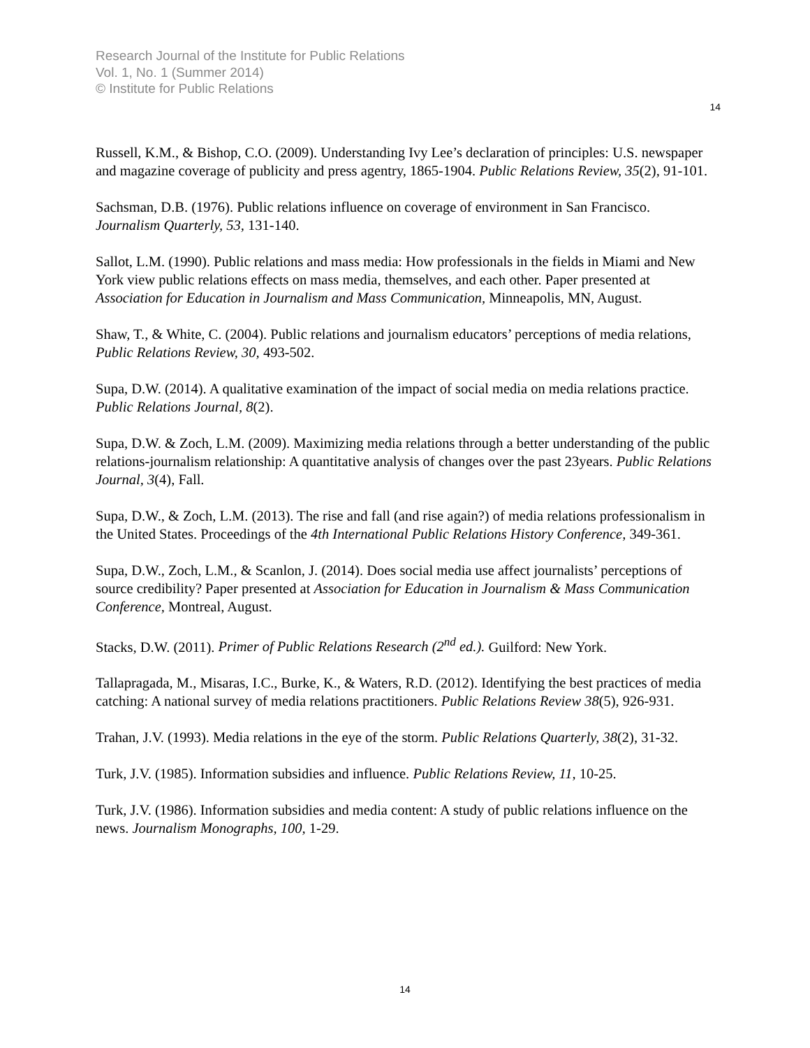Research Journal of the Institute for Public Relations
Vol. 1, No. 1 (Summer 2014)
© Institute for Public Relations
14
Russell, K.M., & Bishop, C.O. (2009). Understanding Ivy Lee’s declaration of principles: U.S. newspaper and magazine coverage of publicity and press agentry, 1865-1904. Public Relations Review, 35(2), 91-101.
Sachsman, D.B. (1976). Public relations influence on coverage of environment in San Francisco. Journalism Quarterly, 53, 131-140.
Sallot, L.M. (1990). Public relations and mass media: How professionals in the fields in Miami and New York view public relations effects on mass media, themselves, and each other. Paper presented at Association for Education in Journalism and Mass Communication, Minneapolis, MN, August.
Shaw, T., & White, C. (2004). Public relations and journalism educators’ perceptions of media relations, Public Relations Review, 30, 493-502.
Supa, D.W. (2014). A qualitative examination of the impact of social media on media relations practice. Public Relations Journal, 8(2).
Supa, D.W. & Zoch, L.M. (2009). Maximizing media relations through a better understanding of the public relations-journalism relationship: A quantitative analysis of changes over the past 23years. Public Relations Journal, 3(4), Fall.
Supa, D.W., & Zoch, L.M. (2013). The rise and fall (and rise again?) of media relations professionalism in the United States. Proceedings of the 4th International Public Relations History Conference, 349-361.
Supa, D.W., Zoch, L.M., & Scanlon, J. (2014). Does social media use affect journalists’ perceptions of source credibility? Paper presented at Association for Education in Journalism & Mass Communication Conference, Montreal, August.
Stacks, D.W. (2011). Primer of Public Relations Research (2<sup>nd</sup> ed.). Guilford: New York.
Tallapragada, M., Misaras, I.C., Burke, K., & Waters, R.D. (2012). Identifying the best practices of media catching: A national survey of media relations practitioners. Public Relations Review 38(5), 926-931.
Trahan, J.V. (1993). Media relations in the eye of the storm. Public Relations Quarterly, 38(2), 31-32.
Turk, J.V. (1985). Information subsidies and influence. Public Relations Review, 11, 10-25.
Turk, J.V. (1986). Information subsidies and media content: A study of public relations influence on the news. Journalism Monographs, 100, 1-29.
14